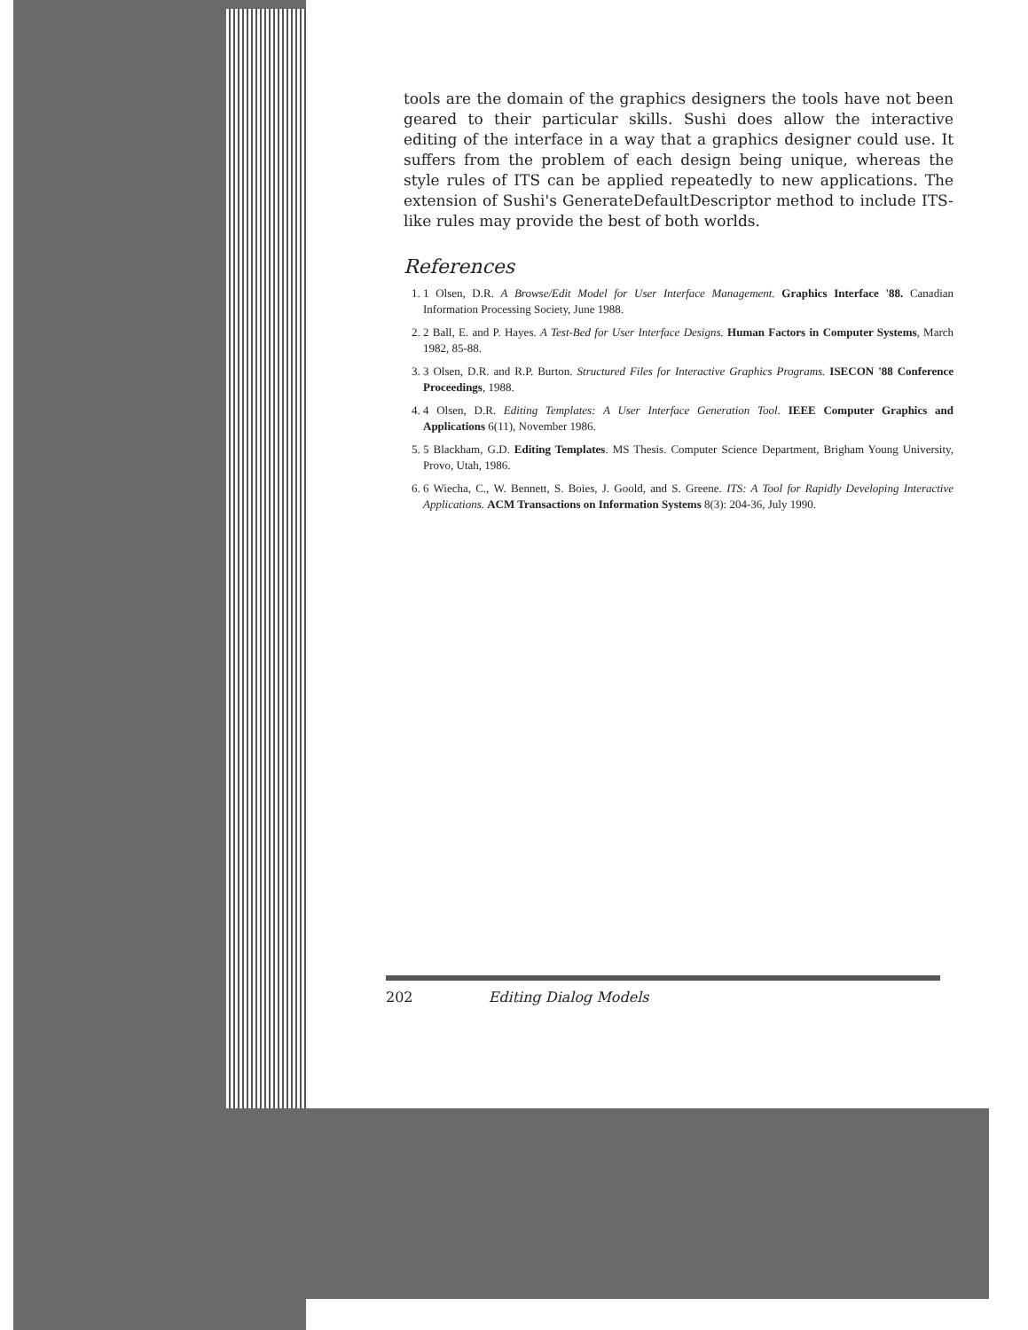tools are the domain of the graphics designers the tools have not been geared to their particular skills. Sushi does allow the interactive editing of the interface in a way that a graphics designer could use. It suffers from the problem of each design being unique, whereas the style rules of ITS can be applied repeatedly to new applications. The extension of Sushi's GenerateDefaultDescriptor method to include ITS-like rules may provide the best of both worlds.
References
1. 1 Olsen, D.R. A Browse/Edit Model for User Interface Management. Graphics Interface '88. Canadian Information Processing Society, June 1988.
2. 2 Ball, E. and P. Hayes. A Test-Bed for User Interface Designs. Human Factors in Computer Systems, March 1982, 85-88.
3. 3 Olsen, D.R. and R.P. Burton. Structured Files for Interactive Graphics Programs. ISECON '88 Conference Proceedings, 1988.
4. 4 Olsen, D.R. Editing Templates: A User Interface Generation Tool. IEEE Computer Graphics and Applications 6(11), November 1986.
5. 5 Blackham, G.D. Editing Templates. MS Thesis. Computer Science Department, Brigham Young University, Provo, Utah, 1986.
6. 6 Wiecha, C., W. Bennett, S. Boies, J. Goold, and S. Greene. ITS: A Tool for Rapidly Developing Interactive Applications. ACM Transactions on Information Systems 8(3): 204-36, July 1990.
202 Editing Dialog Models